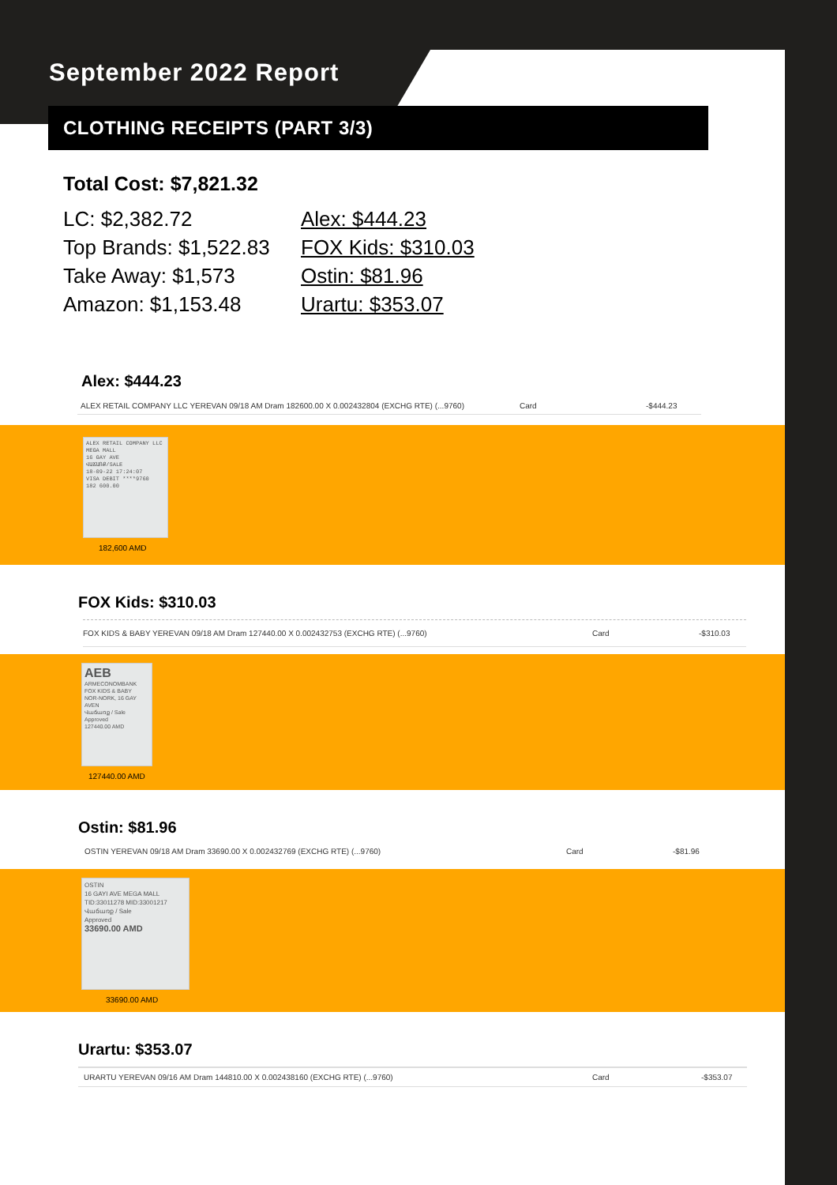September 2022 Report
CLOTHING RECEIPTS (PART 3/3)
Total Cost: $7,821.32
LC: $2,382.72
Top Brands: $1,522.83
Take Away: $1,573
Amazon: $1,153.48
Alex: $444.23
FOX Kids: $310.03
Ostin: $81.96
Urartu: $353.07
Alex: $444.23
ALEX RETAIL COMPANY LLC YEREVAN 09/18 AM Dram 182600.00 X 0.002432804 (EXCHG RTE) (...9760) Card -$444.23
ALEX RETAIL COMPANY LLC MEGA MALL
16 GAY AVE
ՎԱՃԱՌՔ/SALE
18-09-22 17:24:07
VISA DEBIT ****9760
182 600.00
182,600 AMD
FOX Kids: $310.03
FOX KIDS & BABY YEREVAN 09/18 AM Dram 127440.00 X 0.002432753 (EXCHG RTE) (...9760) Card -$310.03
AEB
ARMECONOMBANK
FOX KIDS & BABY
NOR-NORK, 16 GAY AVEN
Վաճառք / Sale
Approved
127440.00 AMD
127440.00 AMD
Ostin: $81.96
OSTIN YEREVAN 09/18 AM Dram 33690.00 X 0.002432769 (EXCHG RTE) (...9760) Card -$81.96
OSTIN
16 GAYI AVE MEGA MALL
TID:33011278 MID:33001217
Վաճառք / Sale
Approved
33690.00 AMD
33690.00 AMD
Urartu: $353.07
URARTU YEREVAN 09/16 AM Dram 144810.00 X 0.002438160 (EXCHG RTE) (...9760) Card -$353.07